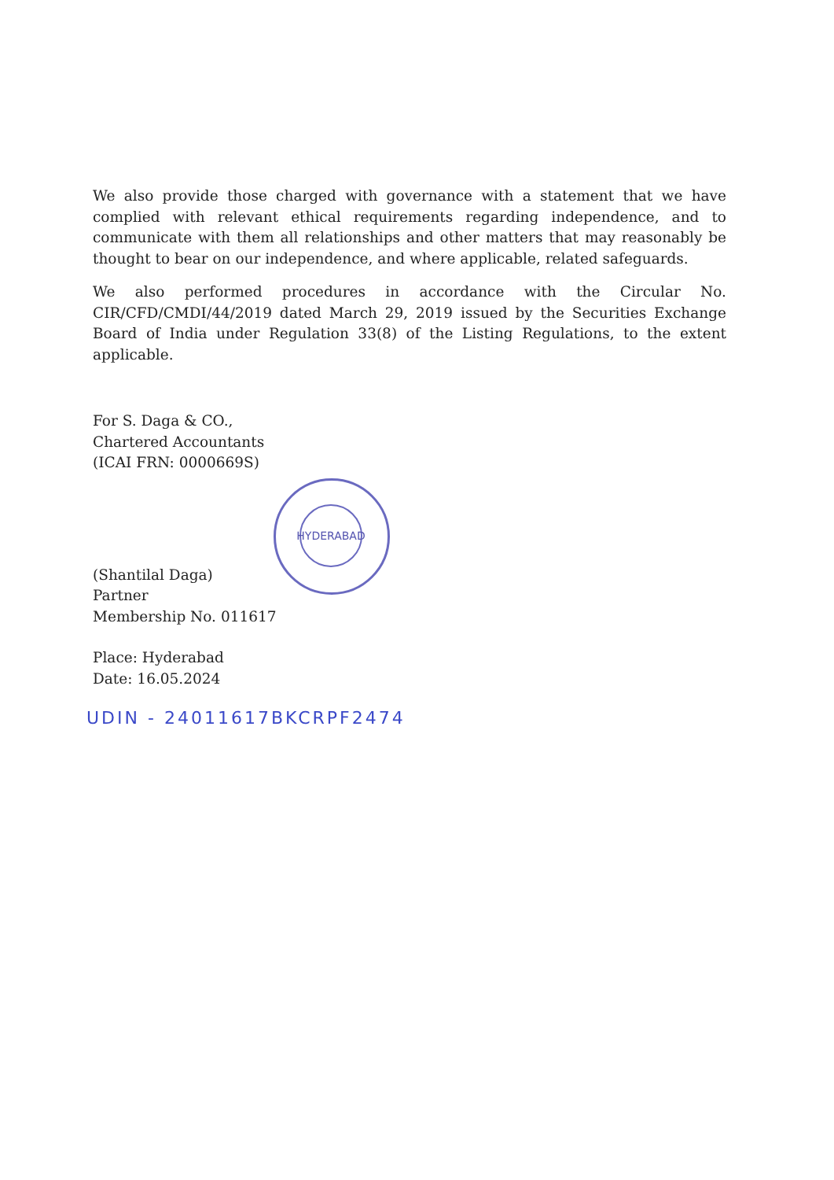We also provide those charged with governance with a statement that we have complied with relevant ethical requirements regarding independence, and to communicate with them all relationships and other matters that may reasonably be thought to bear on our independence, and where applicable, related safeguards.
We also performed procedures in accordance with the Circular No. CIR/CFD/CMDI/44/2019 dated March 29, 2019 issued by the Securities Exchange Board of India under Regulation 33(8) of the Listing Regulations, to the extent applicable.
For S. Daga & CO.,
Chartered Accountants
(ICAI FRN: 0000669S)
(Shantilal Daga)
Partner
Membership No. 011617
Place: Hyderabad
Date: 16.05.2024
UDIN - 24011617BKCRPF2474
HYDERABAD